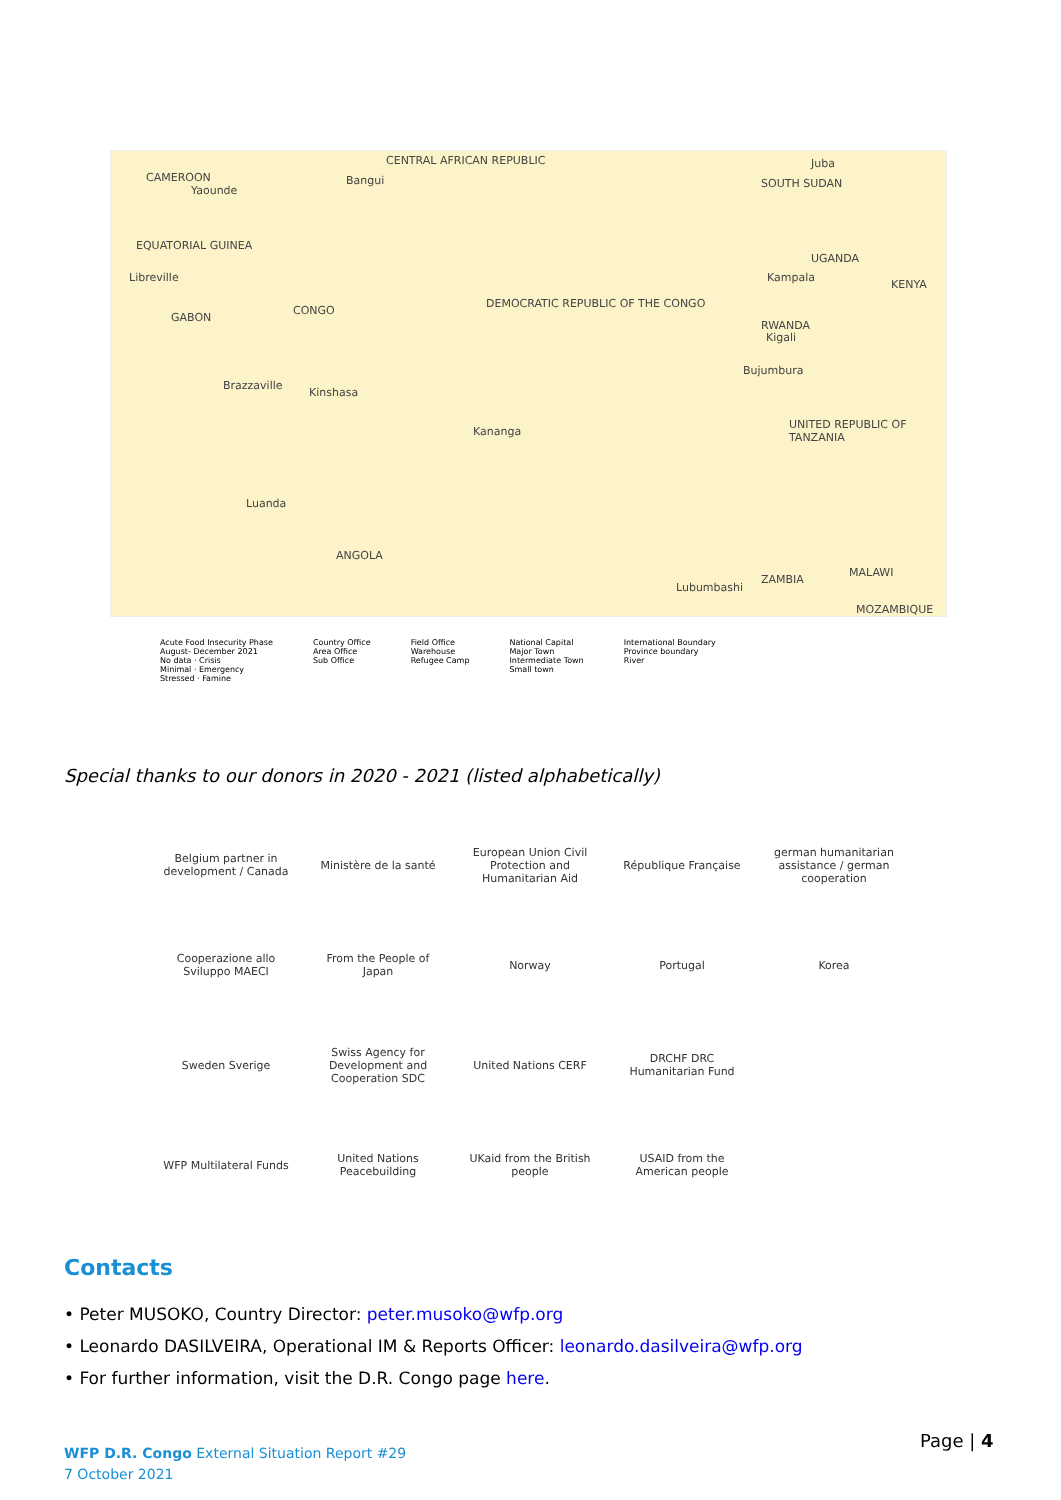CENTRAL AFRICAN REPUBLIC
CAMEROON
Yaounde
Bangui
Juba
SOUTH SUDAN
EQUATORIAL GUINEA
Libreville
GABON
CONGO
DEMOCRATIC REPUBLIC OF THE CONGO
Kampala
UGANDA
KENYA
RWANDA
Kigali
Bujumbura
Brazzaville
Kinshasa
Kananga
UNITED REPUBLIC OF TANZANIA
Luanda
ANGOLA
Lubumbashi
ZAMBIA
MALAWI
MOZAMBIQUE
Acute Food Insecurity Phase
August- December 2021
No data · Crisis
Minimal · Emergency
Stressed · Famine
Country Office
Area Office
Sub Office
Field Office
Warehouse
Refugee Camp
National Capital
Major Town
Intermediate Town
Small town
International Boundary
Province boundary
River
Special thanks to our donors in 2020 - 2021 (listed alphabetically)
Belgium partner in development / Canada
Ministère de la santé
European Union Civil Protection and Humanitarian Aid
République Française
german humanitarian assistance / german cooperation
Cooperazione allo Sviluppo MAECI
From the People of Japan
Norway
Portugal
Korea
Sweden Sverige
Swiss Agency for Development and Cooperation SDC
United Nations CERF
DRCHF DRC Humanitarian Fund
WFP Multilateral Funds
United Nations Peacebuilding
UKaid from the British people
USAID from the American people
Contacts
• Peter MUSOKO, Country Director: peter.musoko@wfp.org
• Leonardo DASILVEIRA, Operational IM & Reports Officer: leonardo.dasilveira@wfp.org
• For further information, visit the D.R. Congo page here.
WFP D.R. Congo External Situation Report #29
7 October 2021
Page | 4